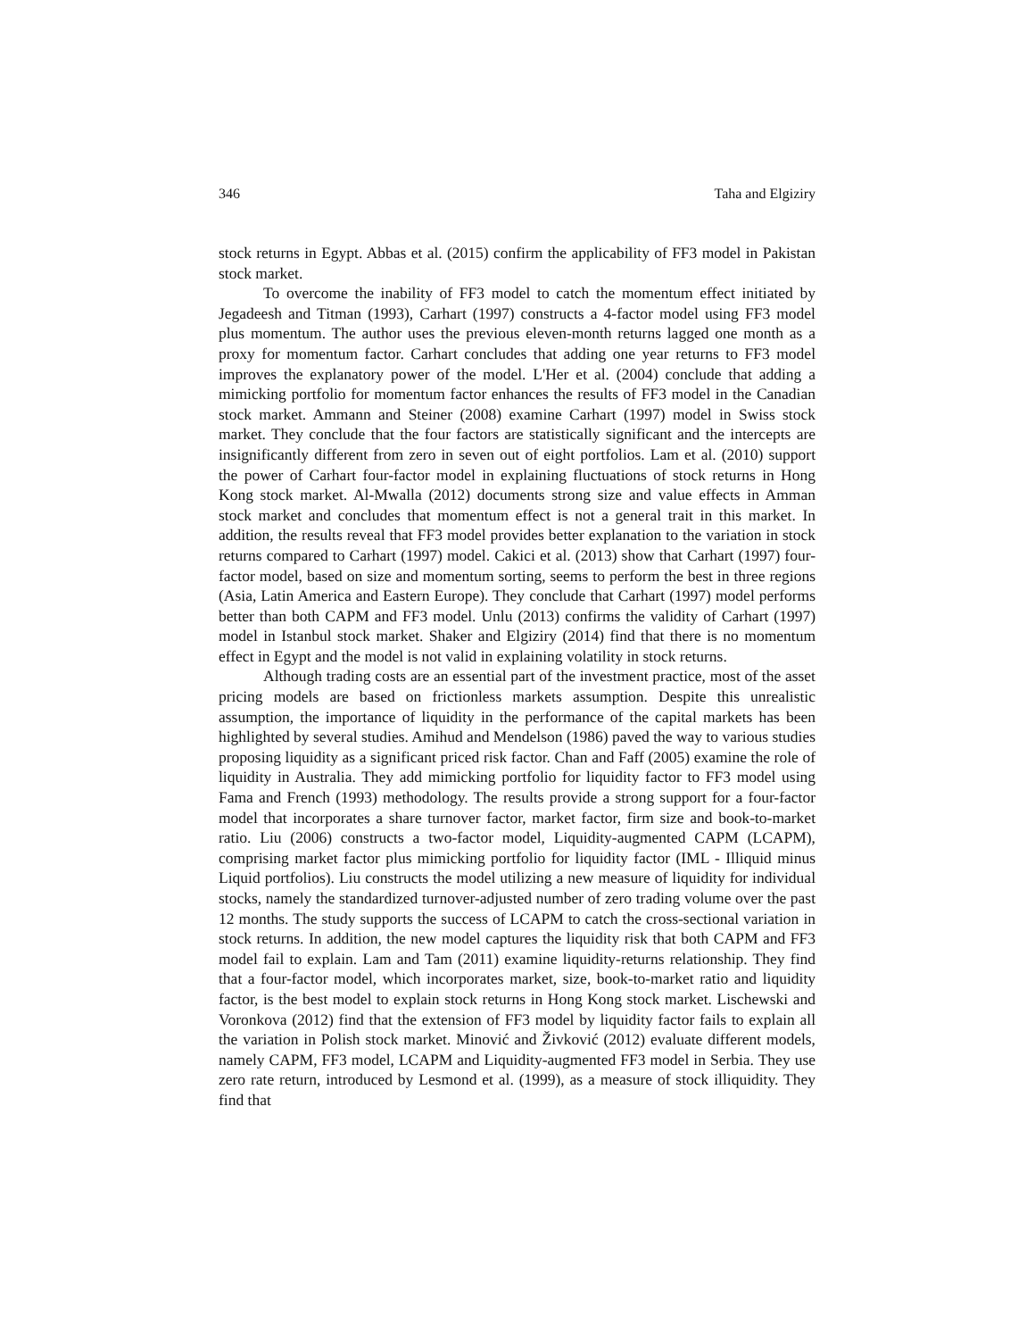346 Taha and Elgiziry
stock returns in Egypt. Abbas et al. (2015) confirm the applicability of FF3 model in Pakistan stock market.
To overcome the inability of FF3 model to catch the momentum effect initiated by Jegadeesh and Titman (1993), Carhart (1997) constructs a 4-factor model using FF3 model plus momentum. The author uses the previous eleven-month returns lagged one month as a proxy for momentum factor. Carhart concludes that adding one year returns to FF3 model improves the explanatory power of the model. L'Her et al. (2004) conclude that adding a mimicking portfolio for momentum factor enhances the results of FF3 model in the Canadian stock market. Ammann and Steiner (2008) examine Carhart (1997) model in Swiss stock market. They conclude that the four factors are statistically significant and the intercepts are insignificantly different from zero in seven out of eight portfolios. Lam et al. (2010) support the power of Carhart four-factor model in explaining fluctuations of stock returns in Hong Kong stock market. Al-Mwalla (2012) documents strong size and value effects in Amman stock market and concludes that momentum effect is not a general trait in this market. In addition, the results reveal that FF3 model provides better explanation to the variation in stock returns compared to Carhart (1997) model. Cakici et al. (2013) show that Carhart (1997) four-factor model, based on size and momentum sorting, seems to perform the best in three regions (Asia, Latin America and Eastern Europe). They conclude that Carhart (1997) model performs better than both CAPM and FF3 model. Unlu (2013) confirms the validity of Carhart (1997) model in Istanbul stock market. Shaker and Elgiziry (2014) find that there is no momentum effect in Egypt and the model is not valid in explaining volatility in stock returns.
Although trading costs are an essential part of the investment practice, most of the asset pricing models are based on frictionless markets assumption. Despite this unrealistic assumption, the importance of liquidity in the performance of the capital markets has been highlighted by several studies. Amihud and Mendelson (1986) paved the way to various studies proposing liquidity as a significant priced risk factor. Chan and Faff (2005) examine the role of liquidity in Australia. They add mimicking portfolio for liquidity factor to FF3 model using Fama and French (1993) methodology. The results provide a strong support for a four-factor model that incorporates a share turnover factor, market factor, firm size and book-to-market ratio. Liu (2006) constructs a two-factor model, Liquidity-augmented CAPM (LCAPM), comprising market factor plus mimicking portfolio for liquidity factor (IML - Illiquid minus Liquid portfolios). Liu constructs the model utilizing a new measure of liquidity for individual stocks, namely the standardized turnover-adjusted number of zero trading volume over the past 12 months. The study supports the success of LCAPM to catch the cross-sectional variation in stock returns. In addition, the new model captures the liquidity risk that both CAPM and FF3 model fail to explain. Lam and Tam (2011) examine liquidity-returns relationship. They find that a four-factor model, which incorporates market, size, book-to-market ratio and liquidity factor, is the best model to explain stock returns in Hong Kong stock market. Lischewski and Voronkova (2012) find that the extension of FF3 model by liquidity factor fails to explain all the variation in Polish stock market. Minović and Živković (2012) evaluate different models, namely CAPM, FF3 model, LCAPM and Liquidity-augmented FF3 model in Serbia. They use zero rate return, introduced by Lesmond et al. (1999), as a measure of stock illiquidity. They find that